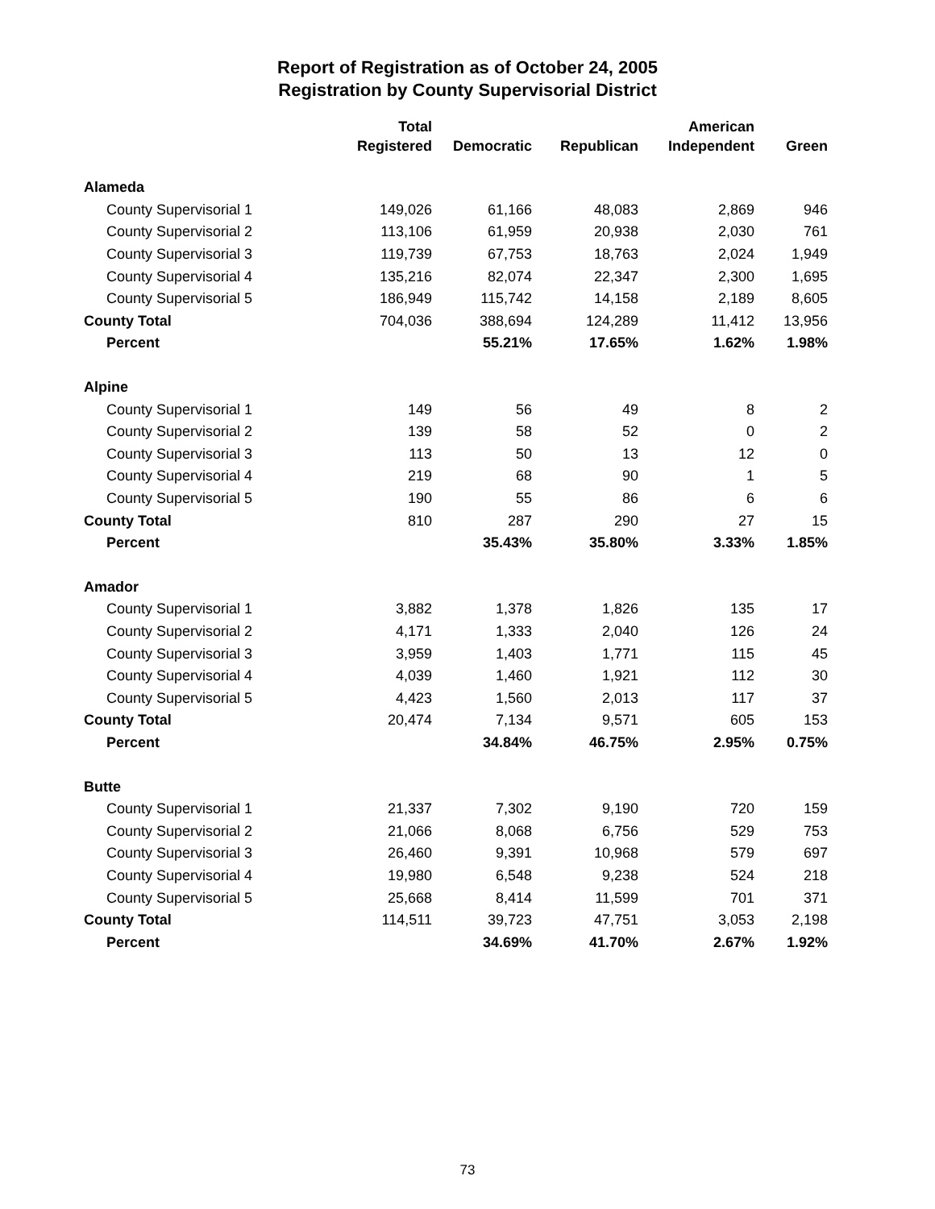Report of Registration as of October 24, 2005
Registration by County Supervisorial District
| | Total | | | American | |
| --- | --- | --- | --- | --- | --- |
| | Registered | Democratic | Republican | Independent | Green |
| Alameda | | | | | |
| County Supervisorial 1 | 149,026 | 61,166 | 48,083 | 2,869 | 946 |
| County Supervisorial 2 | 113,106 | 61,959 | 20,938 | 2,030 | 761 |
| County Supervisorial 3 | 119,739 | 67,753 | 18,763 | 2,024 | 1,949 |
| County Supervisorial 4 | 135,216 | 82,074 | 22,347 | 2,300 | 1,695 |
| County Supervisorial 5 | 186,949 | 115,742 | 14,158 | 2,189 | 8,605 |
| County Total | 704,036 | 388,694 | 124,289 | 11,412 | 13,956 |
| Percent | | 55.21% | 17.65% | 1.62% | 1.98% |
| Alpine | | | | | |
| County Supervisorial 1 | 149 | 56 | 49 | 8 | 2 |
| County Supervisorial 2 | 139 | 58 | 52 | 0 | 2 |
| County Supervisorial 3 | 113 | 50 | 13 | 12 | 0 |
| County Supervisorial 4 | 219 | 68 | 90 | 1 | 5 |
| County Supervisorial 5 | 190 | 55 | 86 | 6 | 6 |
| County Total | 810 | 287 | 290 | 27 | 15 |
| Percent | | 35.43% | 35.80% | 3.33% | 1.85% |
| Amador | | | | | |
| County Supervisorial 1 | 3,882 | 1,378 | 1,826 | 135 | 17 |
| County Supervisorial 2 | 4,171 | 1,333 | 2,040 | 126 | 24 |
| County Supervisorial 3 | 3,959 | 1,403 | 1,771 | 115 | 45 |
| County Supervisorial 4 | 4,039 | 1,460 | 1,921 | 112 | 30 |
| County Supervisorial 5 | 4,423 | 1,560 | 2,013 | 117 | 37 |
| County Total | 20,474 | 7,134 | 9,571 | 605 | 153 |
| Percent | | 34.84% | 46.75% | 2.95% | 0.75% |
| Butte | | | | | |
| County Supervisorial 1 | 21,337 | 7,302 | 9,190 | 720 | 159 |
| County Supervisorial 2 | 21,066 | 8,068 | 6,756 | 529 | 753 |
| County Supervisorial 3 | 26,460 | 9,391 | 10,968 | 579 | 697 |
| County Supervisorial 4 | 19,980 | 6,548 | 9,238 | 524 | 218 |
| County Supervisorial 5 | 25,668 | 8,414 | 11,599 | 701 | 371 |
| County Total | 114,511 | 39,723 | 47,751 | 3,053 | 2,198 |
| Percent | | 34.69% | 41.70% | 2.67% | 1.92% |
73